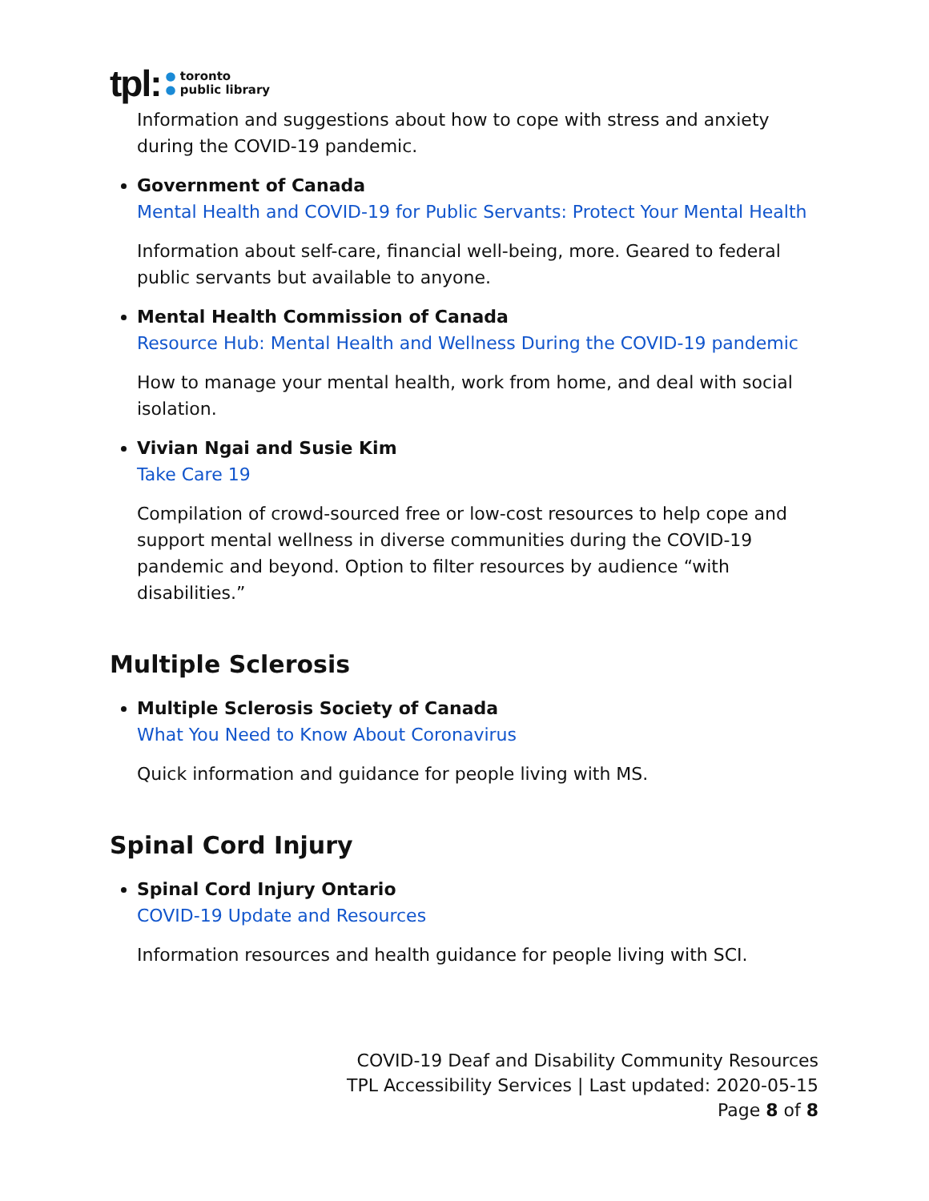tpl:
● toronto
● public library
Information and suggestions about how to cope with stress and anxiety during the COVID-19 pandemic.
Government of Canada
Mental Health and COVID-19 for Public Servants: Protect Your Mental Health
Information about self-care, financial well-being, more. Geared to federal public servants but available to anyone.
Mental Health Commission of Canada
Resource Hub: Mental Health and Wellness During the COVID-19 pandemic
How to manage your mental health, work from home, and deal with social isolation.
Vivian Ngai and Susie Kim
Take Care 19
Compilation of crowd-sourced free or low-cost resources to help cope and support mental wellness in diverse communities during the COVID-19 pandemic and beyond. Option to filter resources by audience “with disabilities.”
Multiple Sclerosis
Multiple Sclerosis Society of Canada
What You Need to Know About Coronavirus
Quick information and guidance for people living with MS.
Spinal Cord Injury
Spinal Cord Injury Ontario
COVID-19 Update and Resources
Information resources and health guidance for people living with SCI.
COVID-19 Deaf and Disability Community Resources
TPL Accessibility Services | Last updated: 2020-05-15
Page 8 of 8